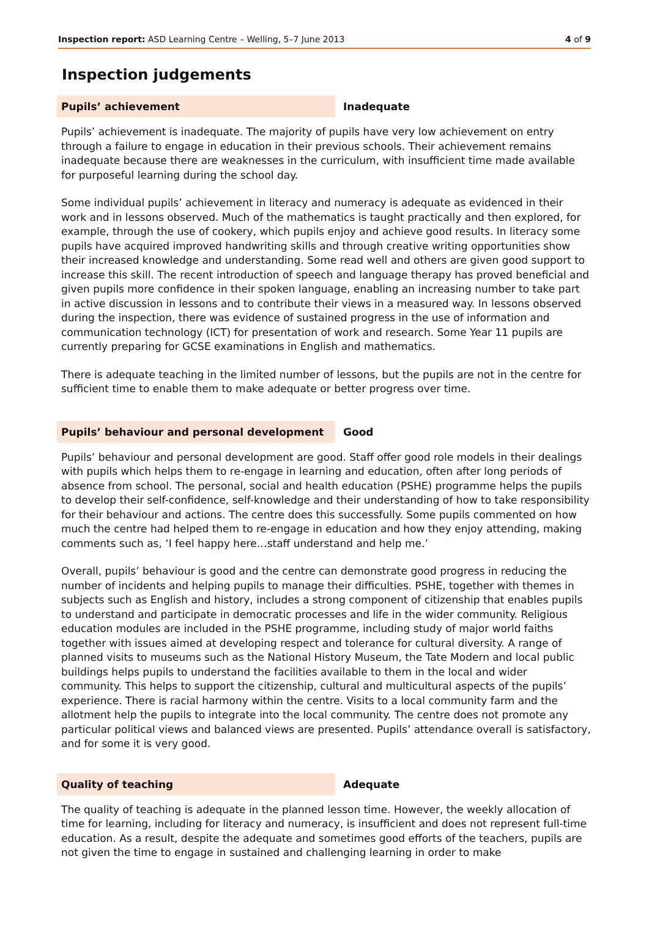Inspection report: ASD Learning Centre – Welling, 5–7 June 2013 4 of 9
Inspection judgements
Pupils’ achievement Inadequate
Pupils’ achievement is inadequate. The majority of pupils have very low achievement on entry through a failure to engage in education in their previous schools. Their achievement remains inadequate because there are weaknesses in the curriculum, with insufficient time made available for purposeful learning during the school day.
Some individual pupils’ achievement in literacy and numeracy is adequate as evidenced in their work and in lessons observed. Much of the mathematics is taught practically and then explored, for example, through the use of cookery, which pupils enjoy and achieve good results. In literacy some pupils have acquired improved handwriting skills and through creative writing opportunities show their increased knowledge and understanding. Some read well and others are given good support to increase this skill. The recent introduction of speech and language therapy has proved beneficial and given pupils more confidence in their spoken language, enabling an increasing number to take part in active discussion in lessons and to contribute their views in a measured way. In lessons observed during the inspection, there was evidence of sustained progress in the use of information and communication technology (ICT) for presentation of work and research. Some Year 11 pupils are currently preparing for GCSE examinations in English and mathematics.
There is adequate teaching in the limited number of lessons, but the pupils are not in the centre for sufficient time to enable them to make adequate or better progress over time.
Pupils’ behaviour and personal development Good
Pupils’ behaviour and personal development are good. Staff offer good role models in their dealings with pupils which helps them to re-engage in learning and education, often after long periods of absence from school. The personal, social and health education (PSHE) programme helps the pupils to develop their self-confidence, self-knowledge and their understanding of how to take responsibility for their behaviour and actions. The centre does this successfully. Some pupils commented on how much the centre had helped them to re-engage in education and how they enjoy attending, making comments such as, ‘I feel happy here…staff understand and help me.’
Overall, pupils’ behaviour is good and the centre can demonstrate good progress in reducing the number of incidents and helping pupils to manage their difficulties. PSHE, together with themes in subjects such as English and history, includes a strong component of citizenship that enables pupils to understand and participate in democratic processes and life in the wider community. Religious education modules are included in the PSHE programme, including study of major world faiths together with issues aimed at developing respect and tolerance for cultural diversity. A range of planned visits to museums such as the National History Museum, the Tate Modern and local public buildings helps pupils to understand the facilities available to them in the local and wider community. This helps to support the citizenship, cultural and multicultural aspects of the pupils’ experience. There is racial harmony within the centre. Visits to a local community farm and the allotment help the pupils to integrate into the local community. The centre does not promote any particular political views and balanced views are presented. Pupils’ attendance overall is satisfactory, and for some it is very good.
Quality of teaching Adequate
The quality of teaching is adequate in the planned lesson time. However, the weekly allocation of time for learning, including for literacy and numeracy, is insufficient and does not represent full-time education. As a result, despite the adequate and sometimes good efforts of the teachers, pupils are not given the time to engage in sustained and challenging learning in order to make